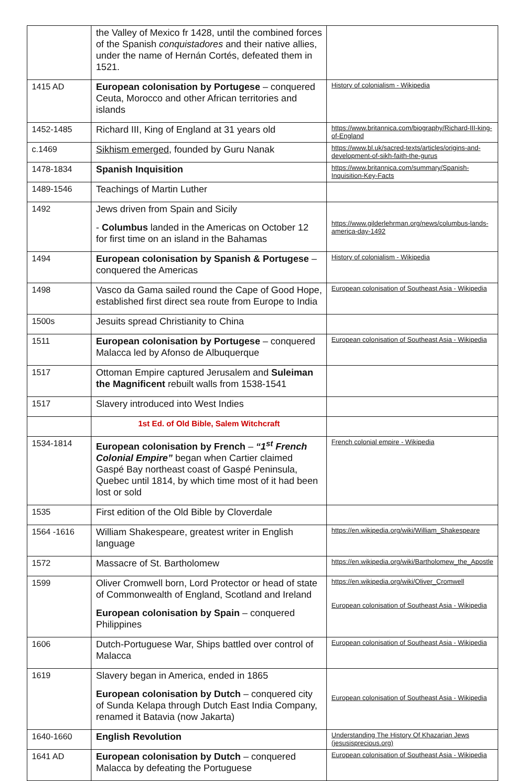| | the Valley of Mexico fr 1428, until the combined forces of the Spanish conquistadores and their native allies, under the name of Hernán Cortés, defeated them in 1521. | |
| 1415 AD | European colonisation by Portugese – conquered Ceuta, Morocco and other African territories and islands | History of colonialism - Wikipedia |
| 1452-1485 | Richard III, King of England at 31 years old | https://www.britannica.com/biography/Richard-III-king-of-England |
| c.1469 | Sikhism emerged , founded by Guru Nanak | https://www.bl.uk/sacred-texts/articles/origins-and-development-of-sikh-faith-the-gurus |
| 1478-1834 | Spanish Inquisition | https://www.britannica.com/summary/Spanish-Inquisition-Key-Facts |
| 1489-1546 | Teachings of Martin Luther | |
| 1492 | Jews driven from Spain and Sicily - Columbus landed in the Americas on October 12 for first time on an island in the Bahamas | https://www.gilderlehrman.org/news/columbus-lands-america-day-1492 |
| 1494 | European colonisation by Spanish & Portugese – conquered the Americas | History of colonialism - Wikipedia |
| 1498 | Vasco da Gama sailed round the Cape of Good Hope, established first direct sea route from Europe to India | European colonisation of Southeast Asia - Wikipedia |
| 1500s | Jesuits spread Christianity to China | |
| 1511 | European colonisation by Portugese – conquered Malacca led by Afonso de Albuquerque | European colonisation of Southeast Asia - Wikipedia |
| 1517 | Ottoman Empire captured Jerusalem and Suleiman the Magnificent rebuilt walls from 1538-1541 | |
| 1517 | Slavery introduced into West Indies | |
| | 1st Ed. of Old Bible, Salem Witchcraft | |
| 1534-1814 | European colonisation by French – “1<sup>st</sup> French Colonial Empire” began when Cartier claimed Gaspé Bay northeast coast of Gaspé Peninsula, Quebec until 1814, by which time most of it had been lost or sold | French colonial empire - Wikipedia |
| 1535 | First edition of the Old Bible by Cloverdale | |
| 1564 -1616 | William Shakespeare, greatest writer in English language | https://en.wikipedia.org/wiki/William_Shakespeare |
| 1572 | Massacre of St. Bartholomew | https://en.wikipedia.org/wiki/Bartholomew_the_Apostle |
| 1599 | Oliver Cromwell born, Lord Protector or head of state of Commonwealth of England, Scotland and Ireland European colonisation by Spain – conquered Philippines | https://en.wikipedia.org/wiki/Oliver_Cromwell European colonisation of Southeast Asia - Wikipedia |
| 1606 | Dutch-Portuguese War, Ships battled over control of Malacca | European colonisation of Southeast Asia - Wikipedia |
| 1619 | Slavery began in America, ended in 1865 European colonisation by Dutch – conquered city of Sunda Kelapa through Dutch East India Company, renamed it Batavia (now Jakarta) | European colonisation of Southeast Asia - Wikipedia |
| 1640-1660 | English Revolution | Understanding The History Of Khazarian Jews (jesusisprecious.org) |
| 1641 AD | European colonisation by Dutch – conquered Malacca by defeating the Portuguese | European colonisation of Southeast Asia - Wikipedia |